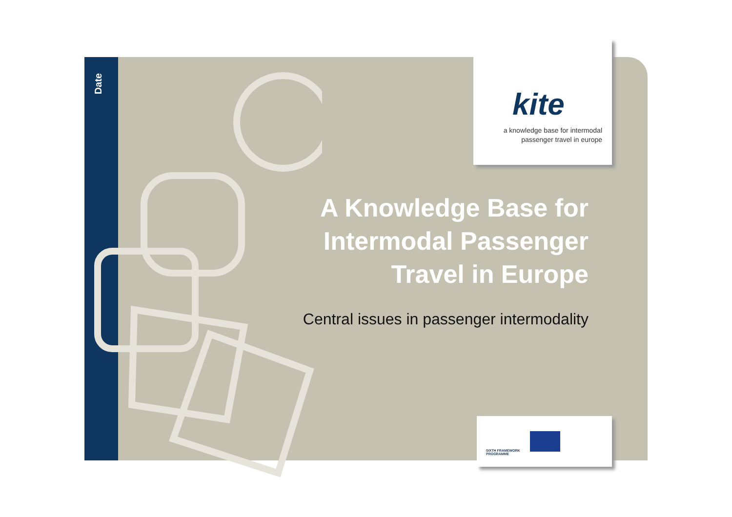Date
kite
a knowledge base for intermodal
passenger travel in europe
A Knowledge Base for Intermodal Passenger Travel in Europe
Central issues in passenger intermodality
SIXTH FRAMEWORK
PROGRAMME